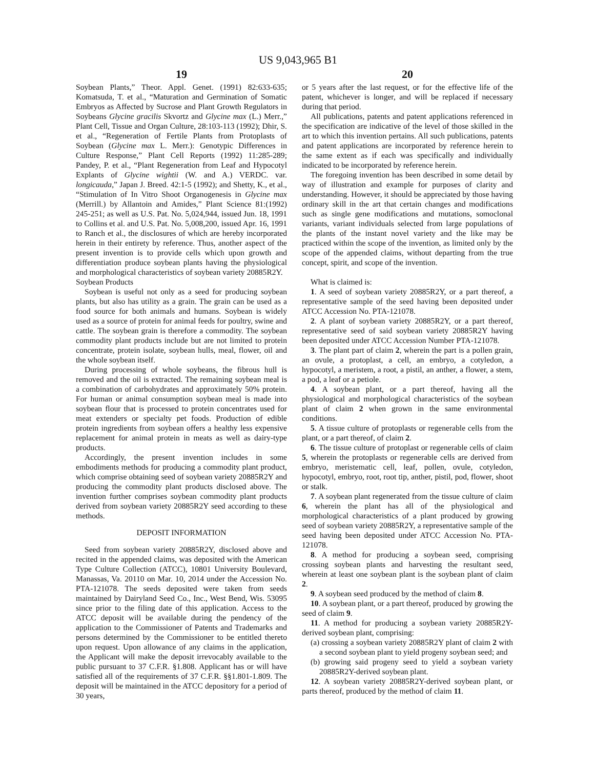US 9,043,965 B1
19
Soybean Plants,” Theor. Appl. Genet. (1991) 82:633-635; Komatsuda, T. et al., “Maturation and Germination of Somatic Embryos as Affected by Sucrose and Plant Growth Regulators in Soybeans Glycine gracilis Skvortz and Glycine max (L.) Merr.,” Plant Cell, Tissue and Organ Culture, 28:103-113 (1992); Dhir, S. et al., “Regeneration of Fertile Plants from Protoplasts of Soybean (Glycine max L. Merr.): Genotypic Differences in Culture Response,” Plant Cell Reports (1992) 11:285-289; Pandey, P. et al., “Plant Regeneration from Leaf and Hypocotyl Explants of Glycine wightii (W. and A.) VERDC. var. longicauda,” Japan J. Breed. 42:1-5 (1992); and Shetty, K., et al., “Stimulation of In Vitro Shoot Organogenesis in Glycine max (Merrill.) by Allantoin and Amides,” Plant Science 81:(1992) 245-251; as well as U.S. Pat. No. 5,024,944, issued Jun. 18, 1991 to Collins et al. and U.S. Pat. No. 5,008,200, issued Apr. 16, 1991 to Ranch et al., the disclosures of which are hereby incorporated herein in their entirety by reference. Thus, another aspect of the present invention is to provide cells which upon growth and differentiation produce soybean plants having the physiological and morphological characteristics of soybean variety 20885R2Y.
Soybean Products
Soybean is useful not only as a seed for producing soybean plants, but also has utility as a grain. The grain can be used as a food source for both animals and humans. Soybean is widely used as a source of protein for animal feeds for poultry, swine and cattle. The soybean grain is therefore a commodity. The soybean commodity plant products include but are not limited to protein concentrate, protein isolate, soybean hulls, meal, flower, oil and the whole soybean itself.
During processing of whole soybeans, the fibrous hull is removed and the oil is extracted. The remaining soybean meal is a combination of carbohydrates and approximately 50% protein. For human or animal consumption soybean meal is made into soybean flour that is processed to protein concentrates used for meat extenders or specialty pet foods. Production of edible protein ingredients from soybean offers a healthy less expensive replacement for animal protein in meats as well as dairy-type products.
Accordingly, the present invention includes in some embodiments methods for producing a commodity plant product, which comprise obtaining seed of soybean variety 20885R2Y and producing the commodity plant products disclosed above. The invention further comprises soybean commodity plant products derived from soybean variety 20885R2Y seed according to these methods.
DEPOSIT INFORMATION
Seed from soybean variety 20885R2Y, disclosed above and recited in the appended claims, was deposited with the American Type Culture Collection (ATCC), 10801 University Boulevard, Manassas, Va. 20110 on Mar. 10, 2014 under the Accession No. PTA-121078. The seeds deposited were taken from seeds maintained by Dairyland Seed Co., Inc., West Bend, Wis. 53095 since prior to the filing date of this application. Access to the ATCC deposit will be available during the pendency of the application to the Commissioner of Patents and Trademarks and persons determined by the Commissioner to be entitled thereto upon request. Upon allowance of any claims in the application, the Applicant will make the deposit irrevocably available to the public pursuant to 37 C.F.R. §1.808. Applicant has or will have satisfied all of the requirements of 37 C.F.R. §§1.801-1.809. The deposit will be maintained in the ATCC depository for a period of 30 years,
20
or 5 years after the last request, or for the effective life of the patent, whichever is longer, and will be replaced if necessary during that period.
All publications, patents and patent applications referenced in the specification are indicative of the level of those skilled in the art to which this invention pertains. All such publications, patents and patent applications are incorporated by reference herein to the same extent as if each was specifically and individually indicated to be incorporated by reference herein.
The foregoing invention has been described in some detail by way of illustration and example for purposes of clarity and understanding. However, it should be appreciated by those having ordinary skill in the art that certain changes and modifications such as single gene modifications and mutations, somoclonal variants, variant individuals selected from large populations of the plants of the instant novel variety and the like may be practiced within the scope of the invention, as limited only by the scope of the appended claims, without departing from the true concept, spirit, and scope of the invention.
What is claimed is:
1. A seed of soybean variety 20885R2Y, or a part thereof, a representative sample of the seed having been deposited under ATCC Accession No. PTA-121078.
2. A plant of soybean variety 20885R2Y, or a part thereof, representative seed of said soybean variety 20885R2Y having been deposited under ATCC Accession Number PTA-121078.
3. The plant part of claim 2, wherein the part is a pollen grain, an ovule, a protoplast, a cell, an embryo, a cotyledon, a hypocotyl, a meristem, a root, a pistil, an anther, a flower, a stem, a pod, a leaf or a petiole.
4. A soybean plant, or a part thereof, having all the physiological and morphological characteristics of the soybean plant of claim 2 when grown in the same environmental conditions.
5. A tissue culture of protoplasts or regenerable cells from the plant, or a part thereof, of claim 2.
6. The tissue culture of protoplast or regenerable cells of claim 5, wherein the protoplasts or regenerable cells are derived from embryo, meristematic cell, leaf, pollen, ovule, cotyledon, hypocotyl, embryo, root, root tip, anther, pistil, pod, flower, shoot or stalk.
7. A soybean plant regenerated from the tissue culture of claim 6, wherein the plant has all of the physiological and morphological characteristics of a plant produced by growing seed of soybean variety 20885R2Y, a representative sample of the seed having been deposited under ATCC Accession No. PTA-121078.
8. A method for producing a soybean seed, comprising crossing soybean plants and harvesting the resultant seed, wherein at least one soybean plant is the soybean plant of claim 2.
9. A soybean seed produced by the method of claim 8.
10. A soybean plant, or a part thereof, produced by growing the seed of claim 9.
11. A method for producing a soybean variety 20885R2Y-derived soybean plant, comprising:
(a) crossing a soybean variety 20885R2Y plant of claim 2 with a second soybean plant to yield progeny soybean seed; and
(b) growing said progeny seed to yield a soybean variety 20885R2Y-derived soybean plant.
12. A soybean variety 20885R2Y-derived soybean plant, or parts thereof, produced by the method of claim 11.